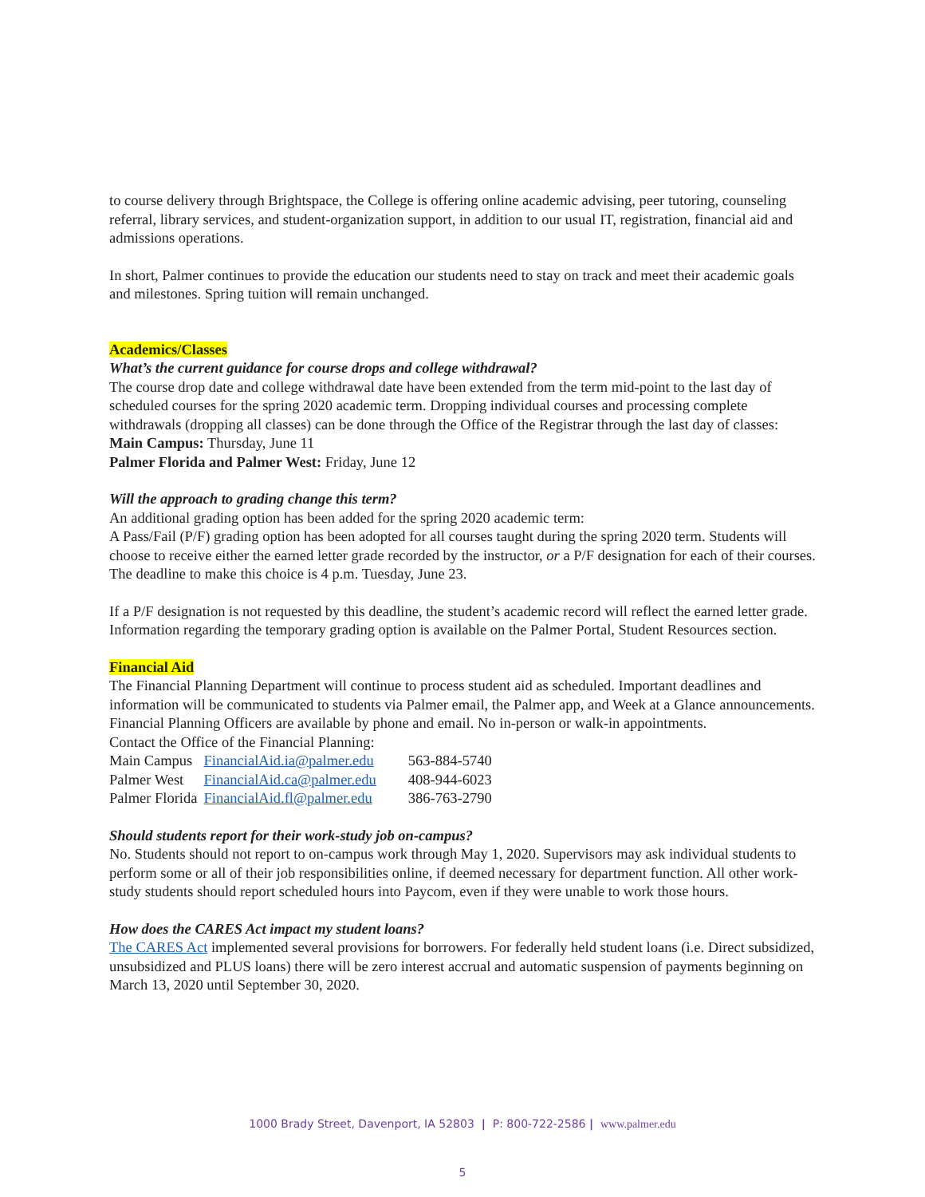to course delivery through Brightspace, the College is offering online academic advising, peer tutoring, counseling referral, library services, and student-organization support, in addition to our usual IT, registration, financial aid and admissions operations.
In short, Palmer continues to provide the education our students need to stay on track and meet their academic goals and milestones. Spring tuition will remain unchanged.
Academics/Classes
What’s the current guidance for course drops and college withdrawal?
The course drop date and college withdrawal date have been extended from the term mid-point to the last day of scheduled courses for the spring 2020 academic term. Dropping individual courses and processing complete withdrawals (dropping all classes) can be done through the Office of the Registrar through the last day of classes:
Main Campus: Thursday, June 11
Palmer Florida and Palmer West: Friday, June 12
Will the approach to grading change this term?
An additional grading option has been added for the spring 2020 academic term:
A Pass/Fail (P/F) grading option has been adopted for all courses taught during the spring 2020 term. Students will choose to receive either the earned letter grade recorded by the instructor, or a P/F designation for each of their courses. The deadline to make this choice is 4 p.m. Tuesday, June 23.
If a P/F designation is not requested by this deadline, the student’s academic record will reflect the earned letter grade. Information regarding the temporary grading option is available on the Palmer Portal, Student Resources section.
Financial Aid
The Financial Planning Department will continue to process student aid as scheduled. Important deadlines and information will be communicated to students via Palmer email, the Palmer app, and Week at a Glance announcements. Financial Planning Officers are available by phone and email. No in-person or walk-in appointments.
Contact the Office of the Financial Planning:
| Main Campus | FinancialAid.ia@palmer.edu | 563-884-5740 |
| Palmer West | FinancialAid.ca@palmer.edu | 408-944-6023 |
| Palmer Florida | FinancialAid.fl@palmer.edu | 386-763-2790 |
Should students report for their work-study job on-campus?
No. Students should not report to on-campus work through May 1, 2020. Supervisors may ask individual students to perform some or all of their job responsibilities online, if deemed necessary for department function. All other work-study students should report scheduled hours into Paycom, even if they were unable to work those hours.
How does the CARES Act impact my student loans?
The CARES Act implemented several provisions for borrowers. For federally held student loans (i.e. Direct subsidized, unsubsidized and PLUS loans) there will be zero interest accrual and automatic suspension of payments beginning on March 13, 2020 until September 30, 2020.
1000 Brady Street, Davenport, IA 52803 | P: 800-722-2586 | www.palmer.edu
5